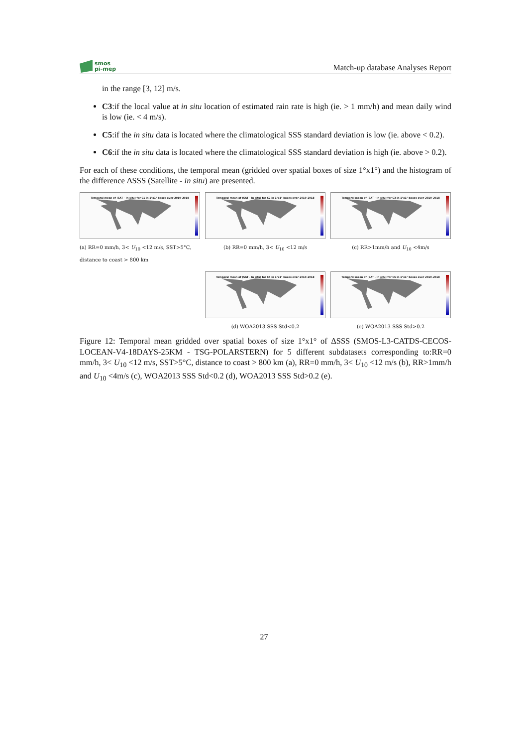smos
pi-mep
Match-up database Analyses Report
in the range [3, 12] m/s.
C3:if the local value at in situ location of estimated rain rate is high (ie. > 1 mm/h) and mean daily wind is low (ie. < 4 m/s).
C5:if the in situ data is located where the climatological SSS standard deviation is low (ie. above < 0.2).
C6:if the in situ data is located where the climatological SSS standard deviation is high (ie. above > 0.2).
For each of these conditions, the temporal mean (gridded over spatial boxes of size 1°x1°) and the histogram of the difference ΔSSS (Satellite - in situ) are presented.
Temporal mean of (SAT - In situ) for C1 in 1°x1° boxes over 2010-2018
(a) RR=0 mm/h, 3< U<sub>10</sub> <12 m/s, SST>5°C, distance to coast > 800 km
Temporal mean of (SAT - In situ) for C2 in 1°x1° boxes over 2010-2018
(b) RR=0 mm/h, 3< U<sub>10</sub> <12 m/s
Temporal mean of (SAT - In situ) for C3 in 1°x1° boxes over 2010-2018
(c) RR>1mm/h and U<sub>10</sub> <4m/s
Temporal mean of (SAT - In situ) for C5 in 1°x1° boxes over 2010-2018
(d) WOA2013 SSS Std<0.2
Temporal mean of (SAT - In situ) for C6 in 1°x1° boxes over 2010-2018
(e) WOA2013 SSS Std>0.2
Figure 12: Temporal mean gridded over spatial boxes of size 1°x1° of ΔSSS (SMOS-L3-CATDS-CECOS-LOCEAN-V4-18DAYS-25KM - TSG-POLARSTERN) for 5 different subdatasets corresponding to:RR=0 mm/h, 3< U<sub>10</sub> <12 m/s, SST>5°C, distance to coast > 800 km (a), RR=0 mm/h, 3< U<sub>10</sub> <12 m/s (b), RR>1mm/h and U<sub>10</sub> <4m/s (c), WOA2013 SSS Std<0.2 (d), WOA2013 SSS Std>0.2 (e).
27